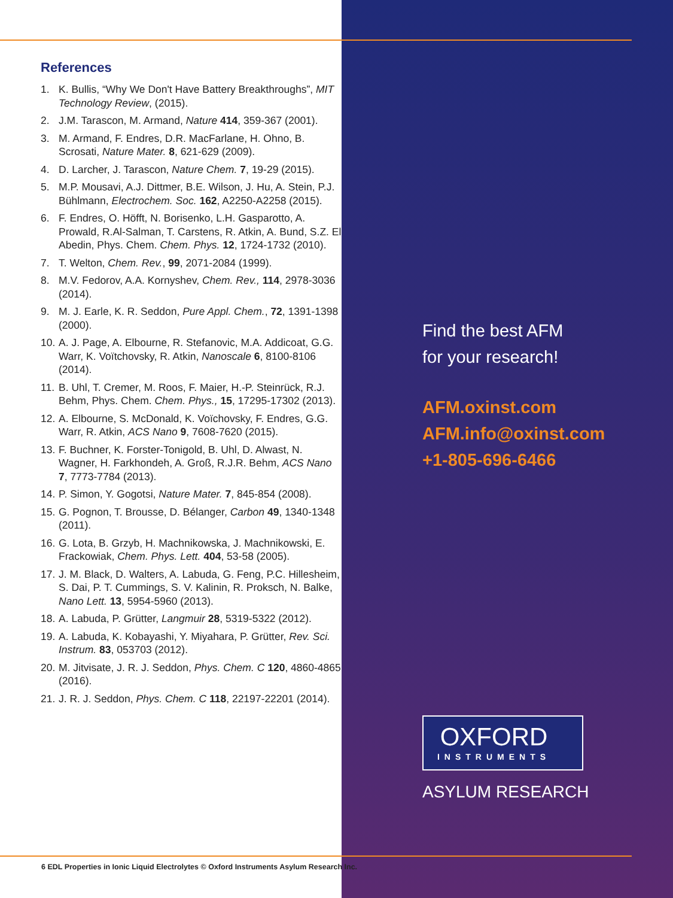References
1. K. Bullis, “Why We Don't Have Battery Breakthroughs”, MIT Technology Review, (2015).
2. J.M. Tarascon, M. Armand, Nature 414, 359-367 (2001).
3. M. Armand, F. Endres, D.R. MacFarlane, H. Ohno, B. Scrosati, Nature Mater. 8, 621-629 (2009).
4. D. Larcher, J. Tarascon, Nature Chem. 7, 19-29 (2015).
5. M.P. Mousavi, A.J. Dittmer, B.E. Wilson, J. Hu, A. Stein, P.J. Bühlmann, Electrochem. Soc. 162, A2250-A2258 (2015).
6. F. Endres, O. Höfft, N. Borisenko, L.H. Gasparotto, A. Prowald, R.Al-Salman, T. Carstens, R. Atkin, A. Bund, S.Z. El Abedin, Phys. Chem. Chem. Phys. 12, 1724-1732 (2010).
7. T. Welton, Chem. Rev., 99, 2071-2084 (1999).
8. M.V. Fedorov, A.A. Kornyshev, Chem. Rev., 114, 2978-3036 (2014).
9. M. J. Earle, K. R. Seddon, Pure Appl. Chem., 72, 1391-1398 (2000).
10. A. J. Page, A. Elbourne, R. Stefanovic, M.A. Addicoat, G.G. Warr, K. Voïtchovsky, R. Atkin, Nanoscale 6, 8100-8106 (2014).
11. B. Uhl, T. Cremer, M. Roos, F. Maier, H.-P. Steinrück, R.J. Behm, Phys. Chem. Chem. Phys., 15, 17295-17302 (2013).
12. A. Elbourne, S. McDonald, K. Voïchovsky, F. Endres, G.G. Warr, R. Atkin, ACS Nano 9, 7608-7620 (2015).
13. F. Buchner, K. Forster-Tonigold, B. Uhl, D. Alwast, N. Wagner, H. Farkhondeh, A. Groß, R.J.R. Behm, ACS Nano 7, 7773-7784 (2013).
14. P. Simon, Y. Gogotsi, Nature Mater. 7, 845-854 (2008).
15. G. Pognon, T. Brousse, D. Bélanger, Carbon 49, 1340-1348 (2011).
16. G. Lota, B. Grzyb, H. Machnikowska, J. Machnikowski, E. Frackowiak, Chem. Phys. Lett. 404, 53-58 (2005).
17. J. M. Black, D. Walters, A. Labuda, G. Feng, P.C. Hillesheim, S. Dai, P. T. Cummings, S. V. Kalinin, R. Proksch, N. Balke, Nano Lett. 13, 5954-5960 (2013).
18. A. Labuda, P. Grütter, Langmuir 28, 5319-5322 (2012).
19. A. Labuda, K. Kobayashi, Y. Miyahara, P. Grütter, Rev. Sci. Instrum. 83, 053703 (2012).
20. M. Jitvisate, J. R. J. Seddon, Phys. Chem. C 120, 4860-4865 (2016).
21. J. R. J. Seddon, Phys. Chem. C 118, 22197-22201 (2014).
Find the best AFM
for your research!
AFM.oxinst.com
AFM.info@oxinst.com
+1-805-696-6466
OXFORD
INSTRUMENTS
ASYLUM RESEARCH
6 EDL Properties in Ionic Liquid Electrolytes © Oxford Instruments Asylum Research Inc.